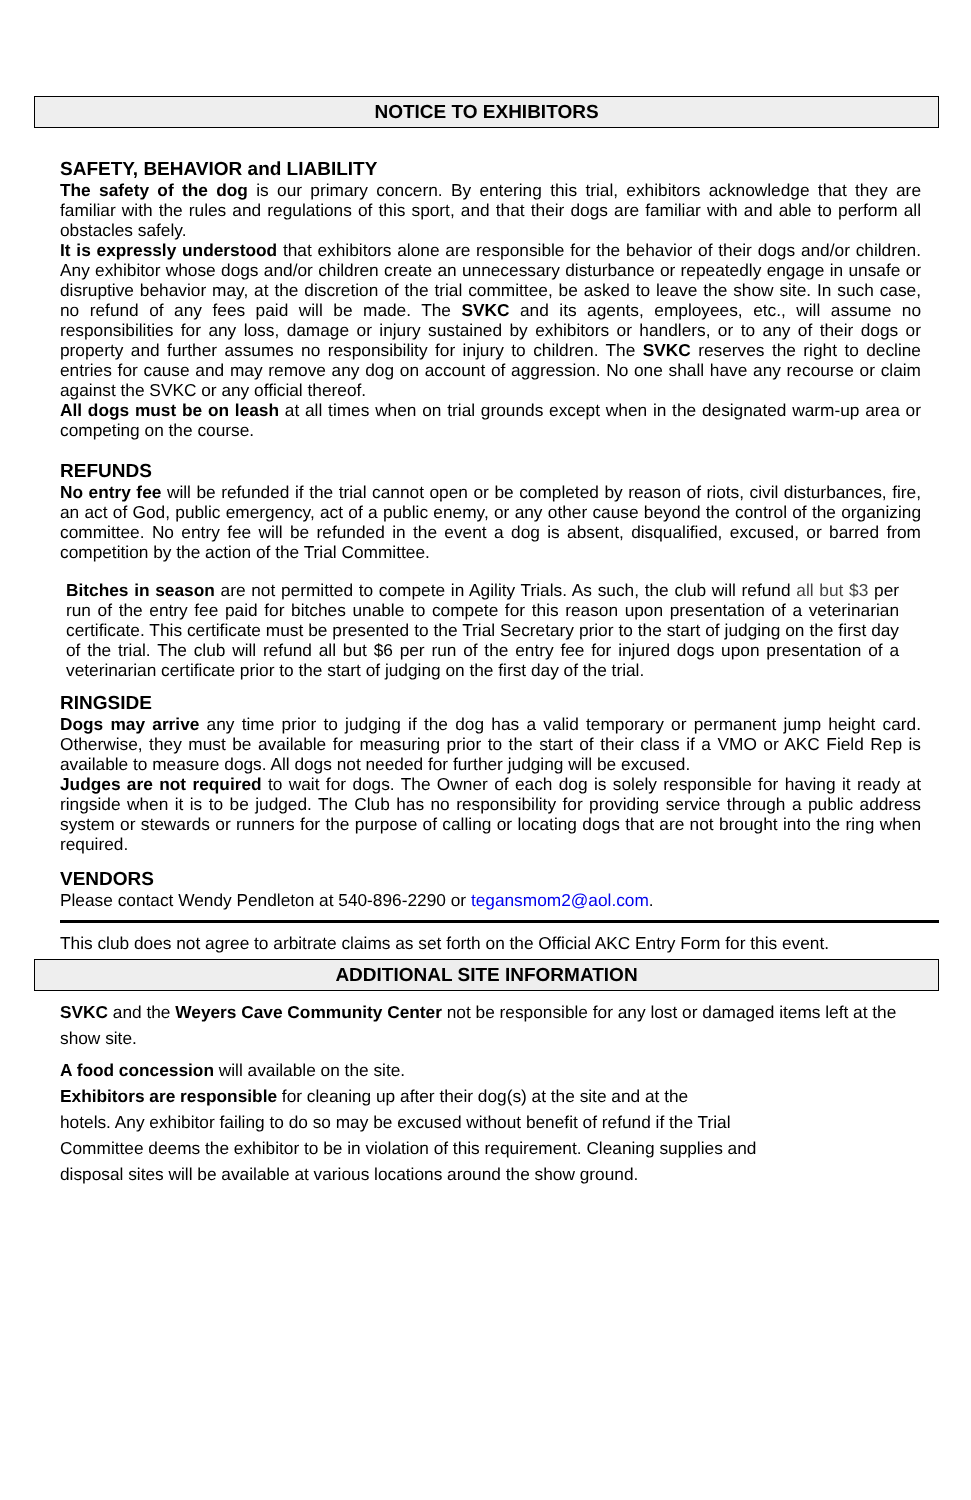NOTICE TO EXHIBITORS
SAFETY, BEHAVIOR and LIABILITY
The safety of the dog is our primary concern. By entering this trial, exhibitors acknowledge that they are familiar with the rules and regulations of this sport, and that their dogs are familiar with and able to perform all obstacles safely.
It is expressly understood that exhibitors alone are responsible for the behavior of their dogs and/or children. Any exhibitor whose dogs and/or children create an unnecessary disturbance or repeatedly engage in unsafe or disruptive behavior may, at the discretion of the trial committee, be asked to leave the show site. In such case, no refund of any fees paid will be made. The SVKC and its agents, employees, etc., will assume no responsibilities for any loss, damage or injury sustained by exhibitors or handlers, or to any of their dogs or property and further assumes no responsibility for injury to children. The SVKC reserves the right to decline entries for cause and may remove any dog on account of aggression. No one shall have any recourse or claim against the SVKC or any official thereof.
All dogs must be on leash at all times when on trial grounds except when in the designated warm-up area or competing on the course.
REFUNDS
No entry fee will be refunded if the trial cannot open or be completed by reason of riots, civil disturbances, fire, an act of God, public emergency, act of a public enemy, or any other cause beyond the control of the organizing committee. No entry fee will be refunded in the event a dog is absent, disqualified, excused, or barred from competition by the action of the Trial Committee.
Bitches in season are not permitted to compete in Agility Trials. As such, the club will refund all but $3 per run of the entry fee paid for bitches unable to compete for this reason upon presentation of a veterinarian certificate. This certificate must be presented to the Trial Secretary prior to the start of judging on the first day of the trial. The club will refund all but $6 per run of the entry fee for injured dogs upon presentation of a veterinarian certificate prior to the start of judging on the first day of the trial.
RINGSIDE
Dogs may arrive any time prior to judging if the dog has a valid temporary or permanent jump height card. Otherwise, they must be available for measuring prior to the start of their class if a VMO or AKC Field Rep is available to measure dogs. All dogs not needed for further judging will be excused.
Judges are not required to wait for dogs. The Owner of each dog is solely responsible for having it ready at ringside when it is to be judged. The Club has no responsibility for providing service through a public address system or stewards or runners for the purpose of calling or locating dogs that are not brought into the ring when required.
VENDORS
Please contact Wendy Pendleton at 540-896-2290 or tegansmom2@aol.com.
This club does not agree to arbitrate claims as set forth on the Official AKC Entry Form for this event.
ADDITIONAL SITE INFORMATION
SVKC and the Weyers Cave Community Center not be responsible for any lost or damaged items left at the show site.
A food concession will available on the site.
Exhibitors are responsible for cleaning up after their dog(s) at the site and at the
hotels. Any exhibitor failing to do so may be excused without benefit of refund if the Trial
Committee deems the exhibitor to be in violation of this requirement. Cleaning supplies and
disposal sites will be available at various locations around the show ground.